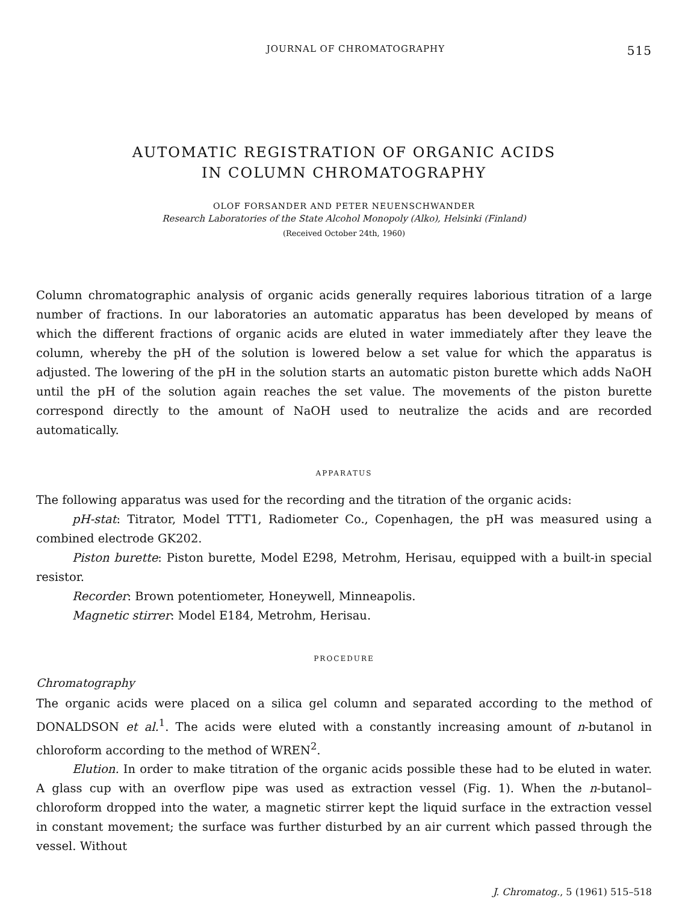JOURNAL OF CHROMATOGRAPHY 515
AUTOMATIC REGISTRATION OF ORGANIC ACIDS
IN COLUMN CHROMATOGRAPHY
OLOF FORSANDER AND PETER NEUENSCHWANDER
Research Laboratories of the State Alcohol Monopoly (Alko), Helsinki (Finland)
(Received October 24th, 1960)
Column chromatographic analysis of organic acids generally requires laborious titration of a large number of fractions. In our laboratories an automatic apparatus has been developed by means of which the different fractions of organic acids are eluted in water immediately after they leave the column, whereby the pH of the solution is lowered below a set value for which the apparatus is adjusted. The lowering of the pH in the solution starts an automatic piston burette which adds NaOH until the pH of the solution again reaches the set value. The movements of the piston burette correspond directly to the amount of NaOH used to neutralize the acids and are recorded automatically.
APPARATUS
The following apparatus was used for the recording and the titration of the organic acids:
pH-stat: Titrator, Model TTT1, Radiometer Co., Copenhagen, the pH was measured using a combined electrode GK202.
Piston burette: Piston burette, Model E298, Metrohm, Herisau, equipped with a built-in special resistor.
Recorder: Brown potentiometer, Honeywell, Minneapolis.
Magnetic stirrer: Model E184, Metrohm, Herisau.
PROCEDURE
Chromatography
The organic acids were placed on a silica gel column and separated according to the method of DONALDSON et al.<sup>1</sup>. The acids were eluted with a constantly increasing amount of n-butanol in chloroform according to the method of WREN<sup>2</sup>.
Elution. In order to make titration of the organic acids possible these had to be eluted in water. A glass cup with an overflow pipe was used as extraction vessel (Fig. 1). When the n-butanol–chloroform dropped into the water, a magnetic stirrer kept the liquid surface in the extraction vessel in constant movement; the surface was further disturbed by an air current which passed through the vessel. Without
J. Chromatog., 5 (1961) 515–518